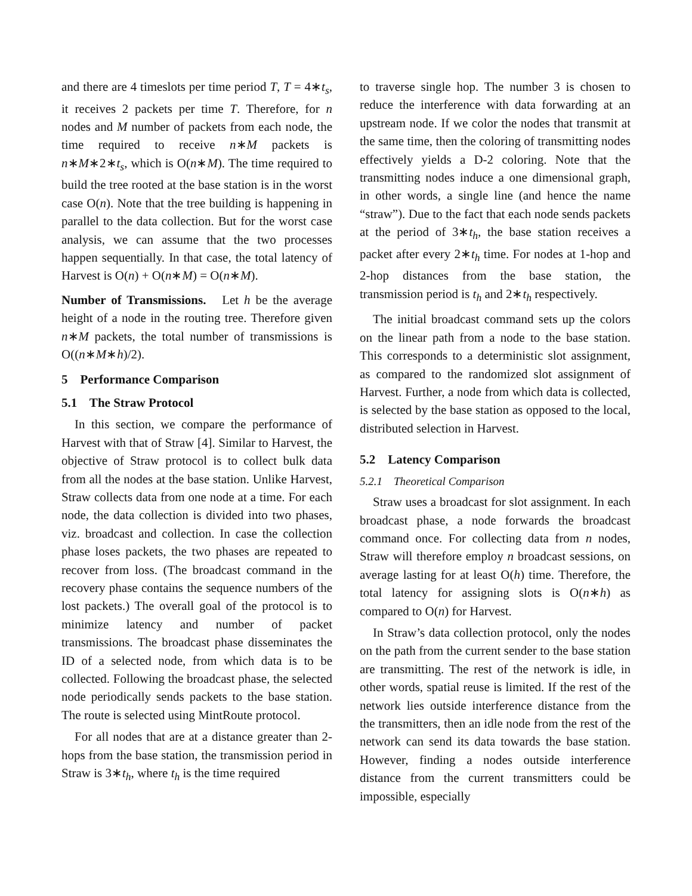and there are 4 timeslots per time period T, T = 4∗t<sub>s</sub>, it receives 2 packets per time T. Therefore, for n nodes and M number of packets from each node, the time required to receive n∗M packets is n∗M∗2∗t<sub>s</sub>, which is O(n∗M). The time required to build the tree rooted at the base station is in the worst case O(n). Note that the tree building is happening in parallel to the data collection. But for the worst case analysis, we can assume that the two processes happen sequentially. In that case, the total latency of Harvest is O(n) + O(n∗M) = O(n∗M).
Number of Transmissions. Let h be the average height of a node in the routing tree. Therefore given n∗M packets, the total number of transmissions is O((n∗M∗h)/2).
5 Performance Comparison
5.1 The Straw Protocol
In this section, we compare the performance of Harvest with that of Straw [4]. Similar to Harvest, the objective of Straw protocol is to collect bulk data from all the nodes at the base station. Unlike Harvest, Straw collects data from one node at a time. For each node, the data collection is divided into two phases, viz. broadcast and collection. In case the collection phase loses packets, the two phases are repeated to recover from loss. (The broadcast command in the recovery phase contains the sequence numbers of the lost packets.) The overall goal of the protocol is to minimize latency and number of packet transmissions. The broadcast phase disseminates the ID of a selected node, from which data is to be collected. Following the broadcast phase, the selected node periodically sends packets to the base station. The route is selected using MintRoute protocol.
For all nodes that are at a distance greater than 2-hops from the base station, the transmission period in Straw is 3∗t<sub>h</sub>, where t<sub>h</sub> is the time required
to traverse single hop. The number 3 is chosen to reduce the interference with data forwarding at an upstream node. If we color the nodes that transmit at the same time, then the coloring of transmitting nodes effectively yields a D-2 coloring. Note that the transmitting nodes induce a one dimensional graph, in other words, a single line (and hence the name “straw”). Due to the fact that each node sends packets at the period of 3∗t<sub>h</sub>, the base station receives a packet after every 2∗t<sub>h</sub> time. For nodes at 1-hop and 2-hop distances from the base station, the transmission period is t<sub>h</sub> and 2∗t<sub>h</sub> respectively.
The initial broadcast command sets up the colors on the linear path from a node to the base station. This corresponds to a deterministic slot assignment, as compared to the randomized slot assignment of Harvest. Further, a node from which data is collected, is selected by the base station as opposed to the local, distributed selection in Harvest.
5.2 Latency Comparison
5.2.1 Theoretical Comparison
Straw uses a broadcast for slot assignment. In each broadcast phase, a node forwards the broadcast command once. For collecting data from n nodes, Straw will therefore employ n broadcast sessions, on average lasting for at least O(h) time. Therefore, the total latency for assigning slots is O(n∗h) as compared to O(n) for Harvest.
In Straw’s data collection protocol, only the nodes on the path from the current sender to the base station are transmitting. The rest of the network is idle, in other words, spatial reuse is limited. If the rest of the network lies outside interference distance from the the transmitters, then an idle node from the rest of the network can send its data towards the base station. However, finding a nodes outside interference distance from the current transmitters could be impossible, especially